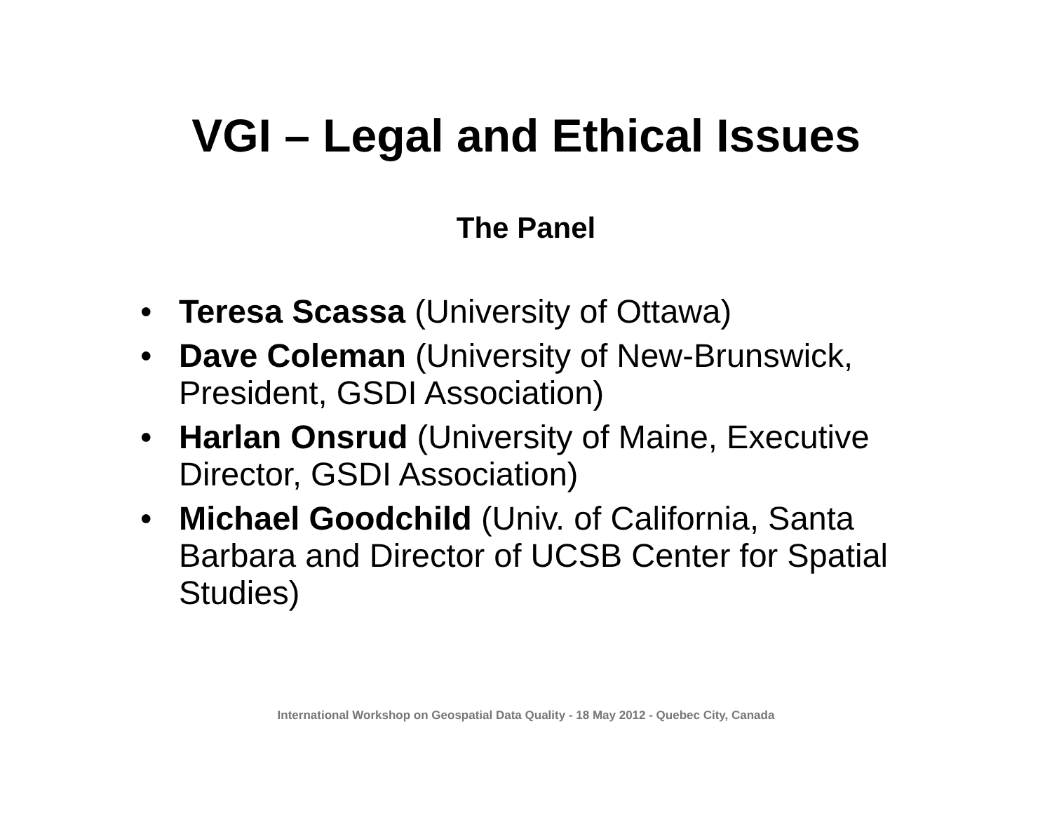VGI – Legal and Ethical Issues
The Panel
• Teresa Scassa (University of Ottawa)
• Dave Coleman (University of New-Brunswick, President, GSDI Association)
• Harlan Onsrud (University of Maine, Executive Director, GSDI Association)
• Michael Goodchild (Univ. of California, Santa Barbara and Director of UCSB Center for Spatial Studies)
International Workshop on Geospatial Data Quality - 18 May 2012 - Quebec City, Canada